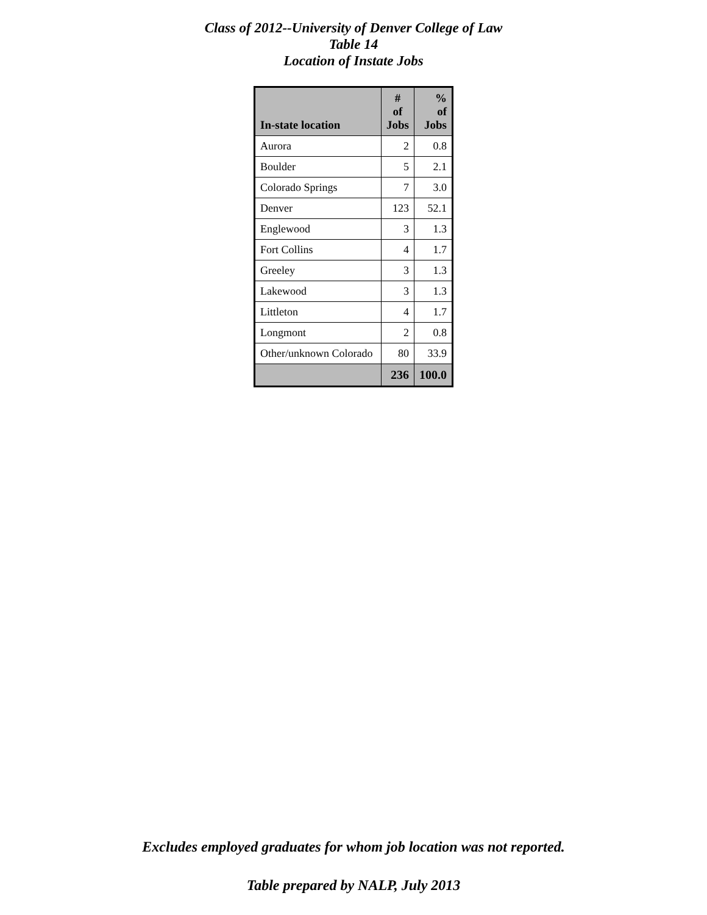Class of 2012--University of Denver College of Law
Table 14
Location of Instate Jobs
| In-state location | # of Jobs | % of Jobs |
| --- | --- | --- |
| Aurora | 2 | 0.8 |
| Boulder | 5 | 2.1 |
| Colorado Springs | 7 | 3.0 |
| Denver | 123 | 52.1 |
| Englewood | 3 | 1.3 |
| Fort Collins | 4 | 1.7 |
| Greeley | 3 | 1.3 |
| Lakewood | 3 | 1.3 |
| Littleton | 4 | 1.7 |
| Longmont | 2 | 0.8 |
| Other/unknown Colorado | 80 | 33.9 |
| | 236 | 100.0 |
Excludes employed graduates for whom job location was not reported.
Table prepared by NALP, July 2013